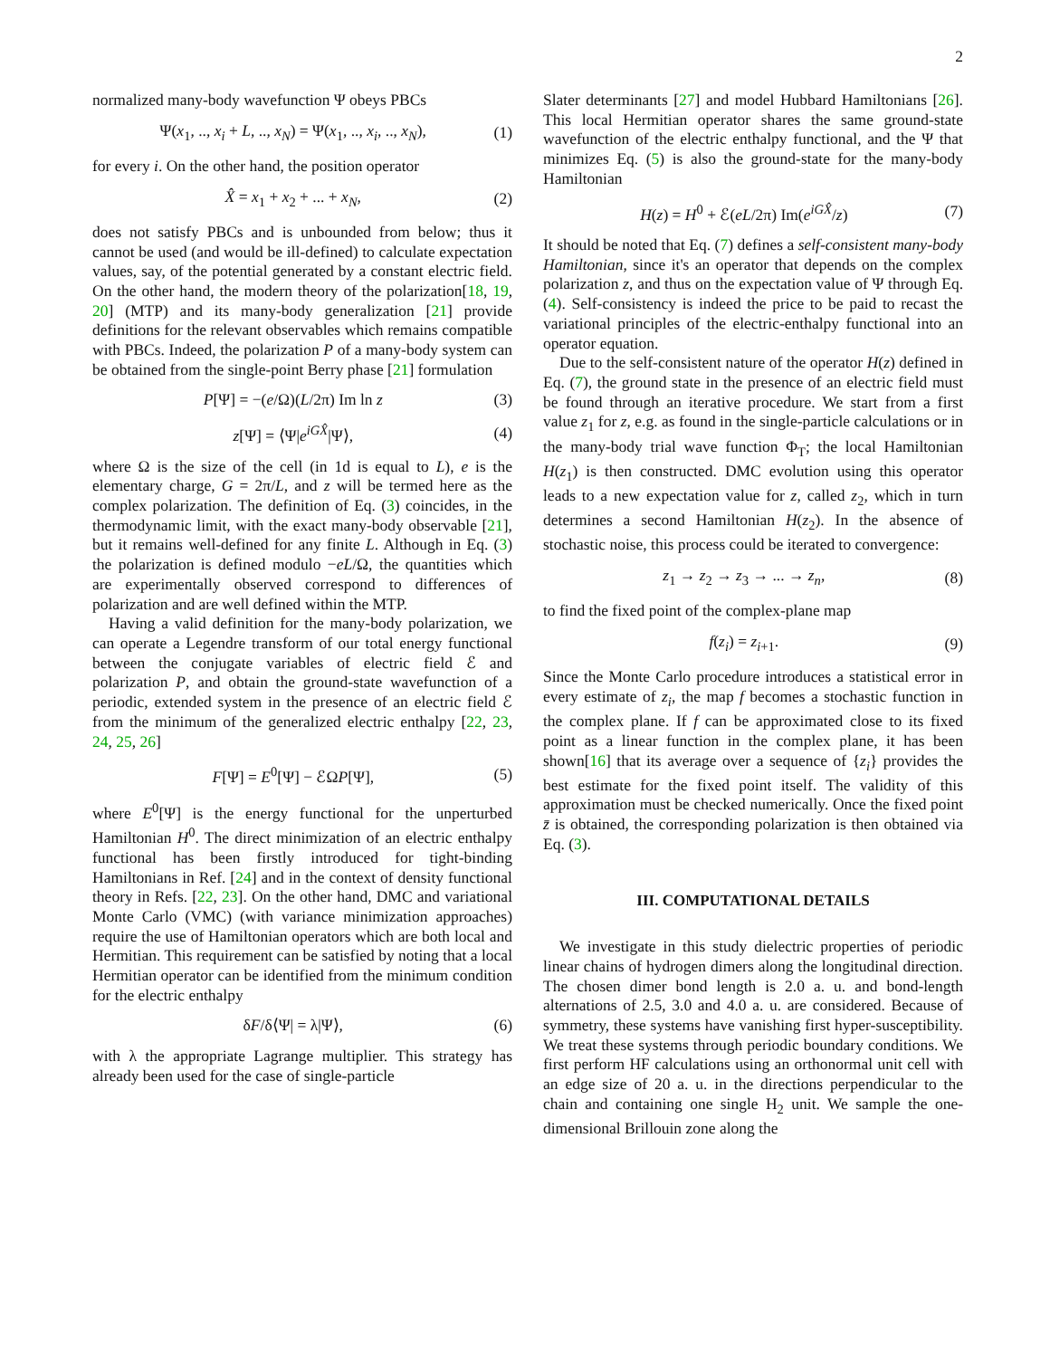2
normalized many-body wavefunction Ψ obeys PBCs
Ψ(x<sub>1</sub>, .., x<sub>i</sub> + L, .., x<sub>N</sub>) = Ψ(x<sub>1</sub>, .., x<sub>i</sub>, .., x<sub>N</sub>), (1)
for every i. On the other hand, the position operator
X̂ = x<sub>1</sub> + x<sub>2</sub> + ... + x<sub>N</sub>, (2)
does not satisfy PBCs and is unbounded from below; thus it cannot be used (and would be ill-defined) to calculate expectation values, say, of the potential generated by a constant electric field. On the other hand, the modern theory of the polarization[18, 19, 20] (MTP) and its many-body generalization [21] provide definitions for the relevant observables which remains compatible with PBCs. Indeed, the polarization P of a many-body system can be obtained from the single-point Berry phase [21] formulation
P[Ψ] = −(e/Ω)(L/2π) Im ln z (3)
z[Ψ] = ⟨Ψ|e<sup>iGX̂</sup>|Ψ⟩, (4)
where Ω is the size of the cell (in 1d is equal to L), e is the elementary charge, G = 2π/L, and z will be termed here as the complex polarization. The definition of Eq. (3) coincides, in the thermodynamic limit, with the exact many-body observable [21], but it remains well-defined for any finite L. Although in Eq. (3) the polarization is defined modulo −eL/Ω, the quantities which are experimentally observed correspond to differences of polarization and are well defined within the MTP.
Having a valid definition for the many-body polarization, we can operate a Legendre transform of our total energy functional between the conjugate variables of electric field ℰ and polarization P, and obtain the ground-state wavefunction of a periodic, extended system in the presence of an electric field ℰ from the minimum of the generalized electric enthalpy [22, 23, 24, 25, 26]
F[Ψ] = E<sup>0</sup>[Ψ] − ℰΩP[Ψ], (5)
where E<sup>0</sup>[Ψ] is the energy functional for the unperturbed Hamiltonian H<sup>0</sup>. The direct minimization of an electric enthalpy functional has been firstly introduced for tight-binding Hamiltonians in Ref. [24] and in the context of density functional theory in Refs. [22, 23]. On the other hand, DMC and variational Monte Carlo (VMC) (with variance minimization approaches) require the use of Hamiltonian operators which are both local and Hermitian. This requirement can be satisfied by noting that a local Hermitian operator can be identified from the minimum condition for the electric enthalpy
δF/δ⟨Ψ| = λ|Ψ⟩, (6)
with λ the appropriate Lagrange multiplier. This strategy has already been used for the case of single-particle
Slater determinants [27] and model Hubbard Hamiltonians [26]. This local Hermitian operator shares the same ground-state wavefunction of the electric enthalpy functional, and the Ψ that minimizes Eq. (5) is also the ground-state for the many-body Hamiltonian
H(z) = H<sup>0</sup> + ℰ(eL/2π) Im(e<sup>iGX̂</sup>/z) (7)
It should be noted that Eq. (7) defines a self-consistent many-body Hamiltonian, since it's an operator that depends on the complex polarization z, and thus on the expectation value of Ψ through Eq. (4). Self-consistency is indeed the price to be paid to recast the variational principles of the electric-enthalpy functional into an operator equation.
Due to the self-consistent nature of the operator H(z) defined in Eq. (7), the ground state in the presence of an electric field must be found through an iterative procedure. We start from a first value z<sub>1</sub> for z, e.g. as found in the single-particle calculations or in the many-body trial wave function Φ<sub>T</sub>; the local Hamiltonian H(z<sub>1</sub>) is then constructed. DMC evolution using this operator leads to a new expectation value for z, called z<sub>2</sub>, which in turn determines a second Hamiltonian H(z<sub>2</sub>). In the absence of stochastic noise, this process could be iterated to convergence:
z<sub>1</sub> → z<sub>2</sub> → z<sub>3</sub> → ... → z<sub>n</sub>, (8)
to find the fixed point of the complex-plane map
f(z<sub>i</sub>) = z<sub>i+1</sub>. (9)
Since the Monte Carlo procedure introduces a statistical error in every estimate of z<sub>i</sub>, the map f becomes a stochastic function in the complex plane. If f can be approximated close to its fixed point as a linear function in the complex plane, it has been shown[16] that its average over a sequence of {z<sub>i</sub>} provides the best estimate for the fixed point itself. The validity of this approximation must be checked numerically. Once the fixed point z̄ is obtained, the corresponding polarization is then obtained via Eq. (3).
III. COMPUTATIONAL DETAILS
We investigate in this study dielectric properties of periodic linear chains of hydrogen dimers along the longitudinal direction. The chosen dimer bond length is 2.0 a. u. and bond-length alternations of 2.5, 3.0 and 4.0 a. u. are considered. Because of symmetry, these systems have vanishing first hyper-susceptibility. We treat these systems through periodic boundary conditions. We first perform HF calculations using an orthonormal unit cell with an edge size of 20 a. u. in the directions perpendicular to the chain and containing one single H<sub>2</sub> unit. We sample the one-dimensional Brillouin zone along the